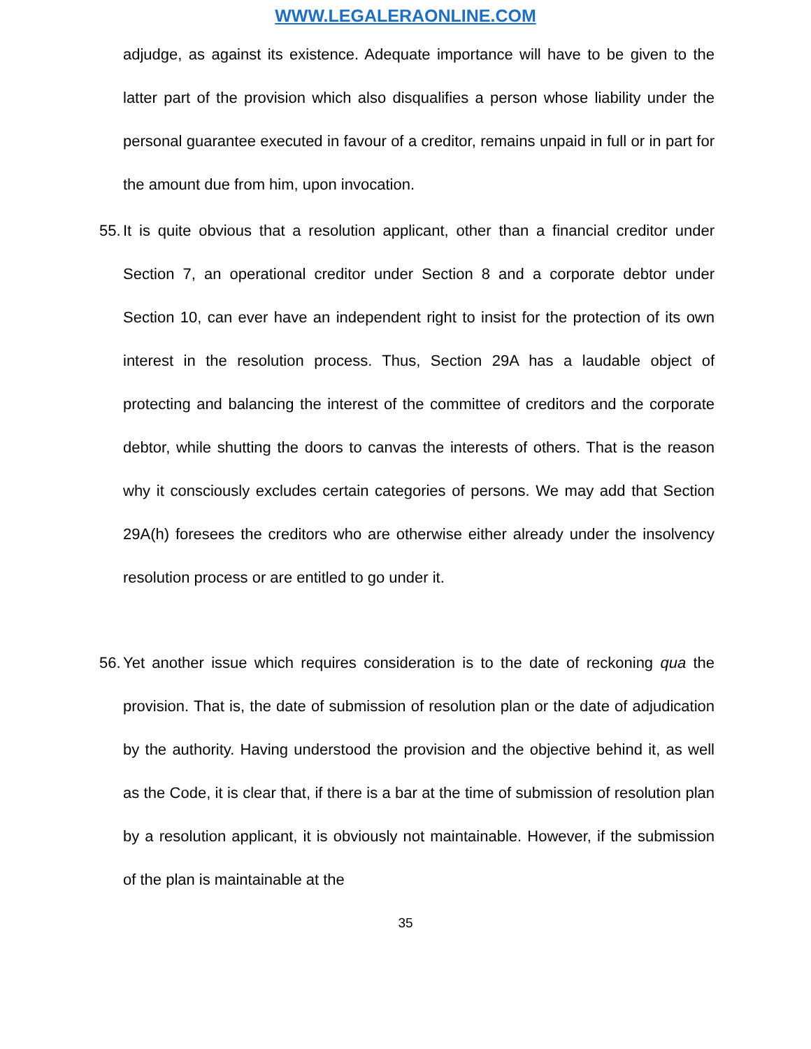WWW.LEGALERAONLINE.COM
adjudge, as against its existence. Adequate importance will have to be given to the latter part of the provision which also disqualifies a person whose liability under the personal guarantee executed in favour of a creditor, remains unpaid in full or in part for the amount due from him, upon invocation.
55.
It is quite obvious that a resolution applicant, other than a financial creditor under Section 7, an operational creditor under Section 8 and a corporate debtor under Section 10, can ever have an independent right to insist for the protection of its own interest in the resolution process. Thus, Section 29A has a laudable object of protecting and balancing the interest of the committee of creditors and the corporate debtor, while shutting the doors to canvas the interests of others. That is the reason why it consciously excludes certain categories of persons. We may add that Section 29A(h) foresees the creditors who are otherwise either already under the insolvency resolution process or are entitled to go under it.
56.
Yet another issue which requires consideration is to the date of reckoning qua the provision. That is, the date of submission of resolution plan or the date of adjudication by the authority. Having understood the provision and the objective behind it, as well as the Code, it is clear that, if there is a bar at the time of submission of resolution plan by a resolution applicant, it is obviously not maintainable. However, if the submission of the plan is maintainable at the
35